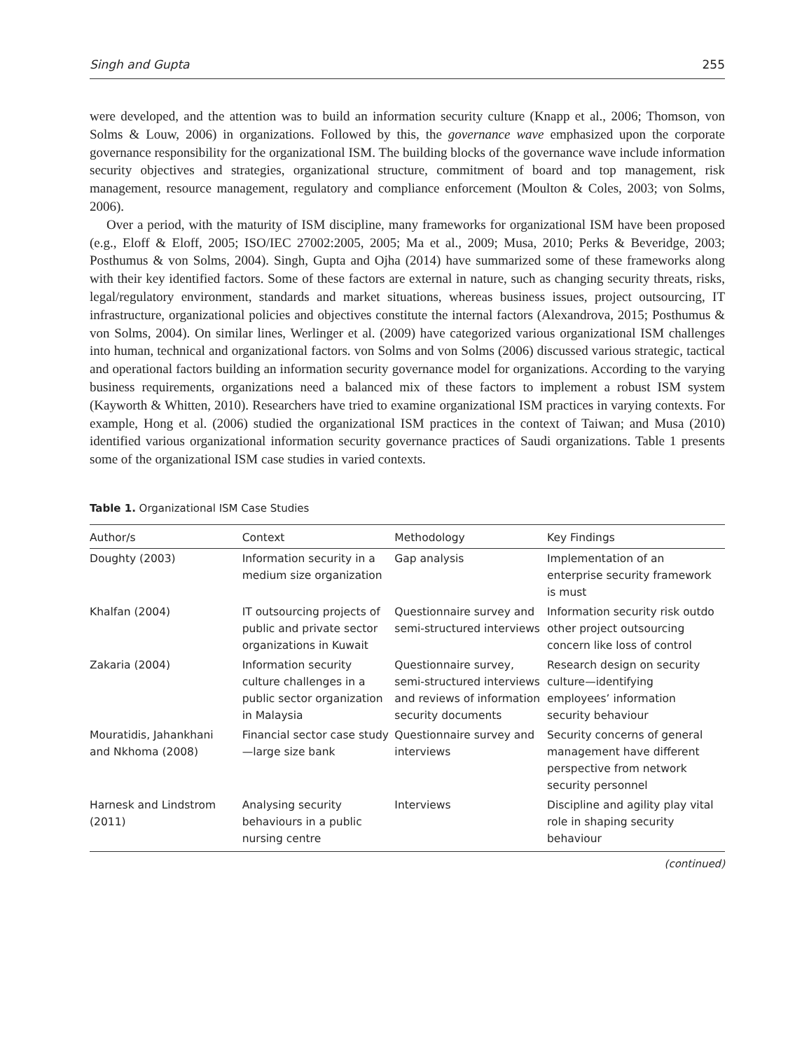Singh and Gupta 255
were developed, and the attention was to build an information security culture (Knapp et al., 2006; Thomson, von Solms & Louw, 2006) in organizations. Followed by this, the governance wave emphasized upon the corporate governance responsibility for the organizational ISM. The building blocks of the governance wave include information security objectives and strategies, organizational structure, commitment of board and top management, risk management, resource management, regulatory and compliance enforcement (Moulton & Coles, 2003; von Solms, 2006).
Over a period, with the maturity of ISM discipline, many frameworks for organizational ISM have been proposed (e.g., Eloff & Eloff, 2005; ISO/IEC 27002:2005, 2005; Ma et al., 2009; Musa, 2010; Perks & Beveridge, 2003; Posthumus & von Solms, 2004). Singh, Gupta and Ojha (2014) have summarized some of these frameworks along with their key identified factors. Some of these factors are external in nature, such as changing security threats, risks, legal/regulatory environment, standards and market situations, whereas business issues, project outsourcing, IT infrastructure, organizational policies and objectives constitute the internal factors (Alexandrova, 2015; Posthumus & von Solms, 2004). On similar lines, Werlinger et al. (2009) have categorized various organizational ISM challenges into human, technical and organizational factors. von Solms and von Solms (2006) discussed various strategic, tactical and operational factors building an information security governance model for organizations. According to the varying business requirements, organizations need a balanced mix of these factors to implement a robust ISM system (Kayworth & Whitten, 2010). Researchers have tried to examine organizational ISM practices in varying contexts. For example, Hong et al. (2006) studied the organizational ISM practices in the context of Taiwan; and Musa (2010) identified various organizational information security governance practices of Saudi organizations. Table 1 presents some of the organizational ISM case studies in varied contexts.
Table 1. Organizational ISM Case Studies
| Author/s | Context | Methodology | Key Findings |
| --- | --- | --- | --- |
| Doughty (2003) | Information security in a medium size organization | Gap analysis | Implementation of an enterprise security framework is must |
| Khalfan (2004) | IT outsourcing projects of public and private sector organizations in Kuwait | Questionnaire survey and semi-structured interviews | Information security risk outdo other project outsourcing concern like loss of control |
| Zakaria (2004) | Information security culture challenges in a public sector organization in Malaysia | Questionnaire survey, semi-structured interviews and reviews of information security documents | Research design on security culture—identifying employees’ information security behaviour |
| Mouratidis, Jahankhani and Nkhoma (2008) | Financial sector case study—large size bank | Questionnaire survey and interviews | Security concerns of general management have different perspective from network security personnel |
| Harnesk and Lindstrom (2011) | Analysing security behaviours in a public nursing centre | Interviews | Discipline and agility play vital role in shaping security behaviour |
(continued)